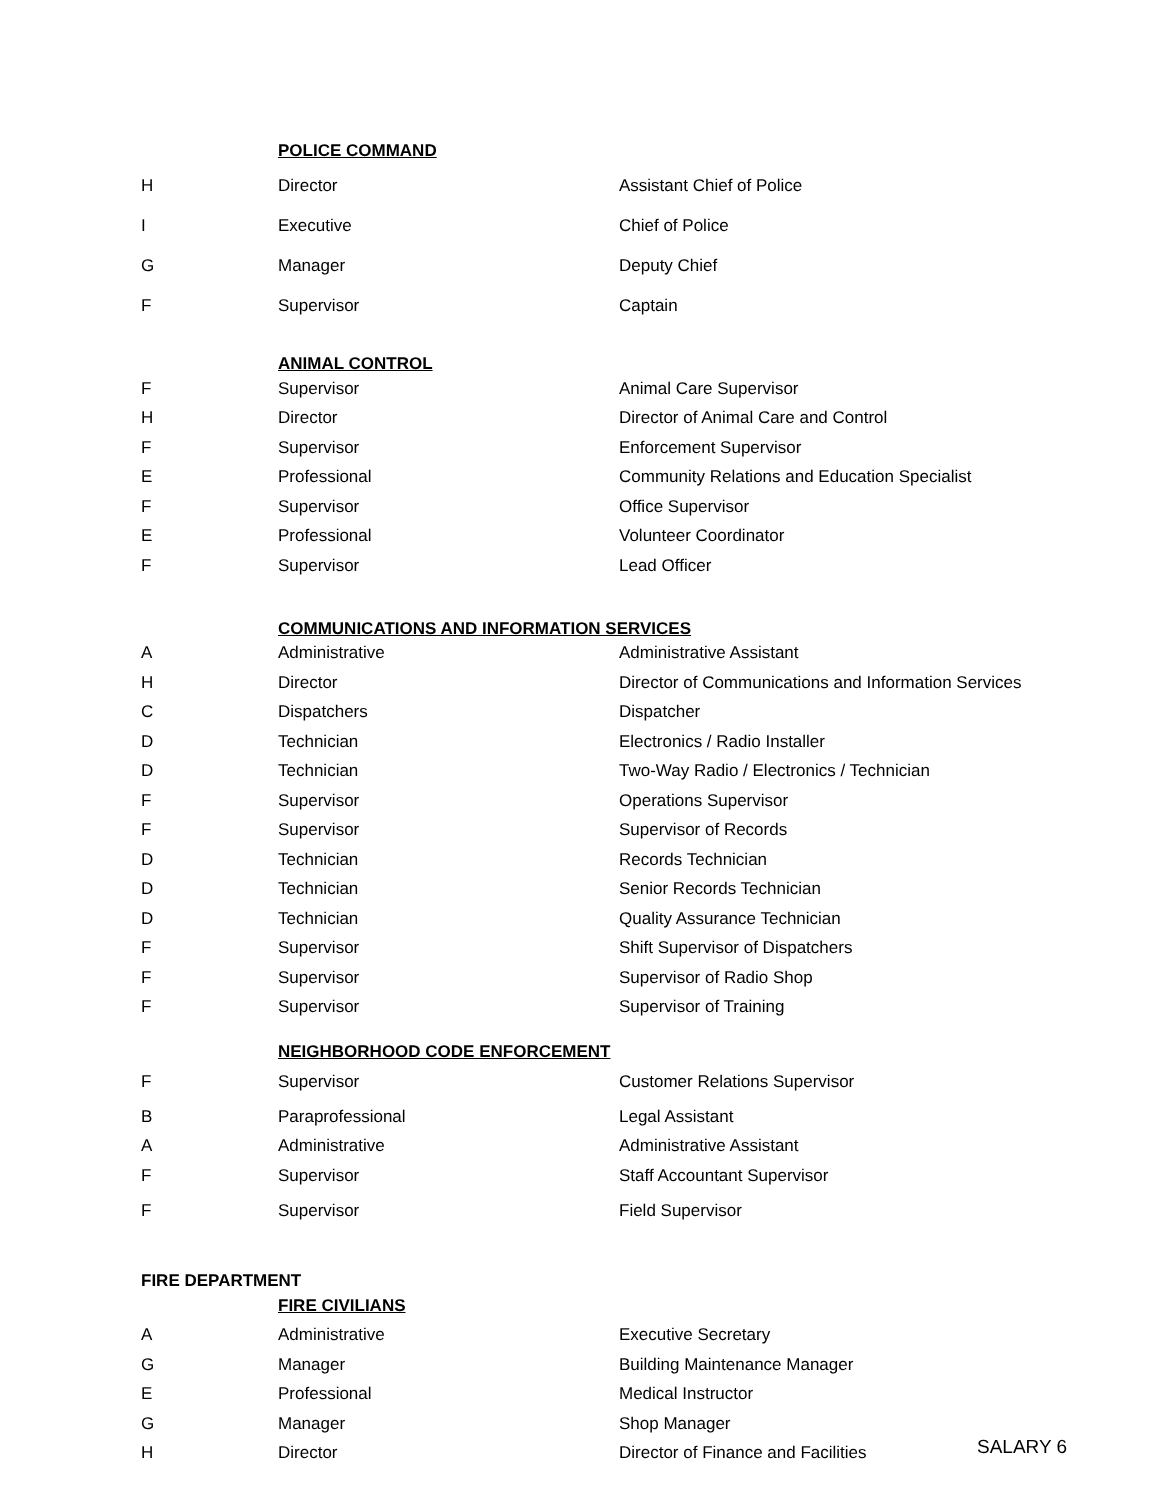| | POLICE COMMAND | |
| H | Director | Assistant Chief of Police |
| I | Executive | Chief of Police |
| G | Manager | Deputy Chief |
| F | Supervisor | Captain |
| | ANIMAL CONTROL | |
| F | Supervisor | Animal Care Supervisor |
| H | Director | Director of Animal Care and Control |
| F | Supervisor | Enforcement Supervisor |
| E | Professional | Community Relations and Education Specialist |
| F | Supervisor | Office Supervisor |
| E | Professional | Volunteer Coordinator |
| F | Supervisor | Lead Officer |
| | COMMUNICATIONS AND INFORMATION SERVICES | |
| A | Administrative | Administrative Assistant |
| H | Director | Director of Communications and Information Services |
| C | Dispatchers | Dispatcher |
| D | Technician | Electronics / Radio Installer |
| D | Technician | Two-Way Radio / Electronics / Technician |
| F | Supervisor | Operations Supervisor |
| F | Supervisor | Supervisor of Records |
| D | Technician | Records Technician |
| D | Technician | Senior Records Technician |
| D | Technician | Quality Assurance Technician |
| F | Supervisor | Shift Supervisor of Dispatchers |
| F | Supervisor | Supervisor of Radio Shop |
| F | Supervisor | Supervisor of Training |
| | NEIGHBORHOOD CODE ENFORCEMENT | |
| F | Supervisor | Customer Relations Supervisor |
| B | Paraprofessional | Legal Assistant |
| A | Administrative | Administrative Assistant |
| F | Supervisor | Staff Accountant Supervisor |
| F | Supervisor | Field Supervisor |
| FIRE DEPARTMENT | | |
| | FIRE CIVILIANS | |
| A | Administrative | Executive Secretary |
| G | Manager | Building Maintenance Manager |
| E | Professional | Medical Instructor |
| G | Manager | Shop Manager |
| H | Director | Director of Finance and Facilities |
SALARY 6